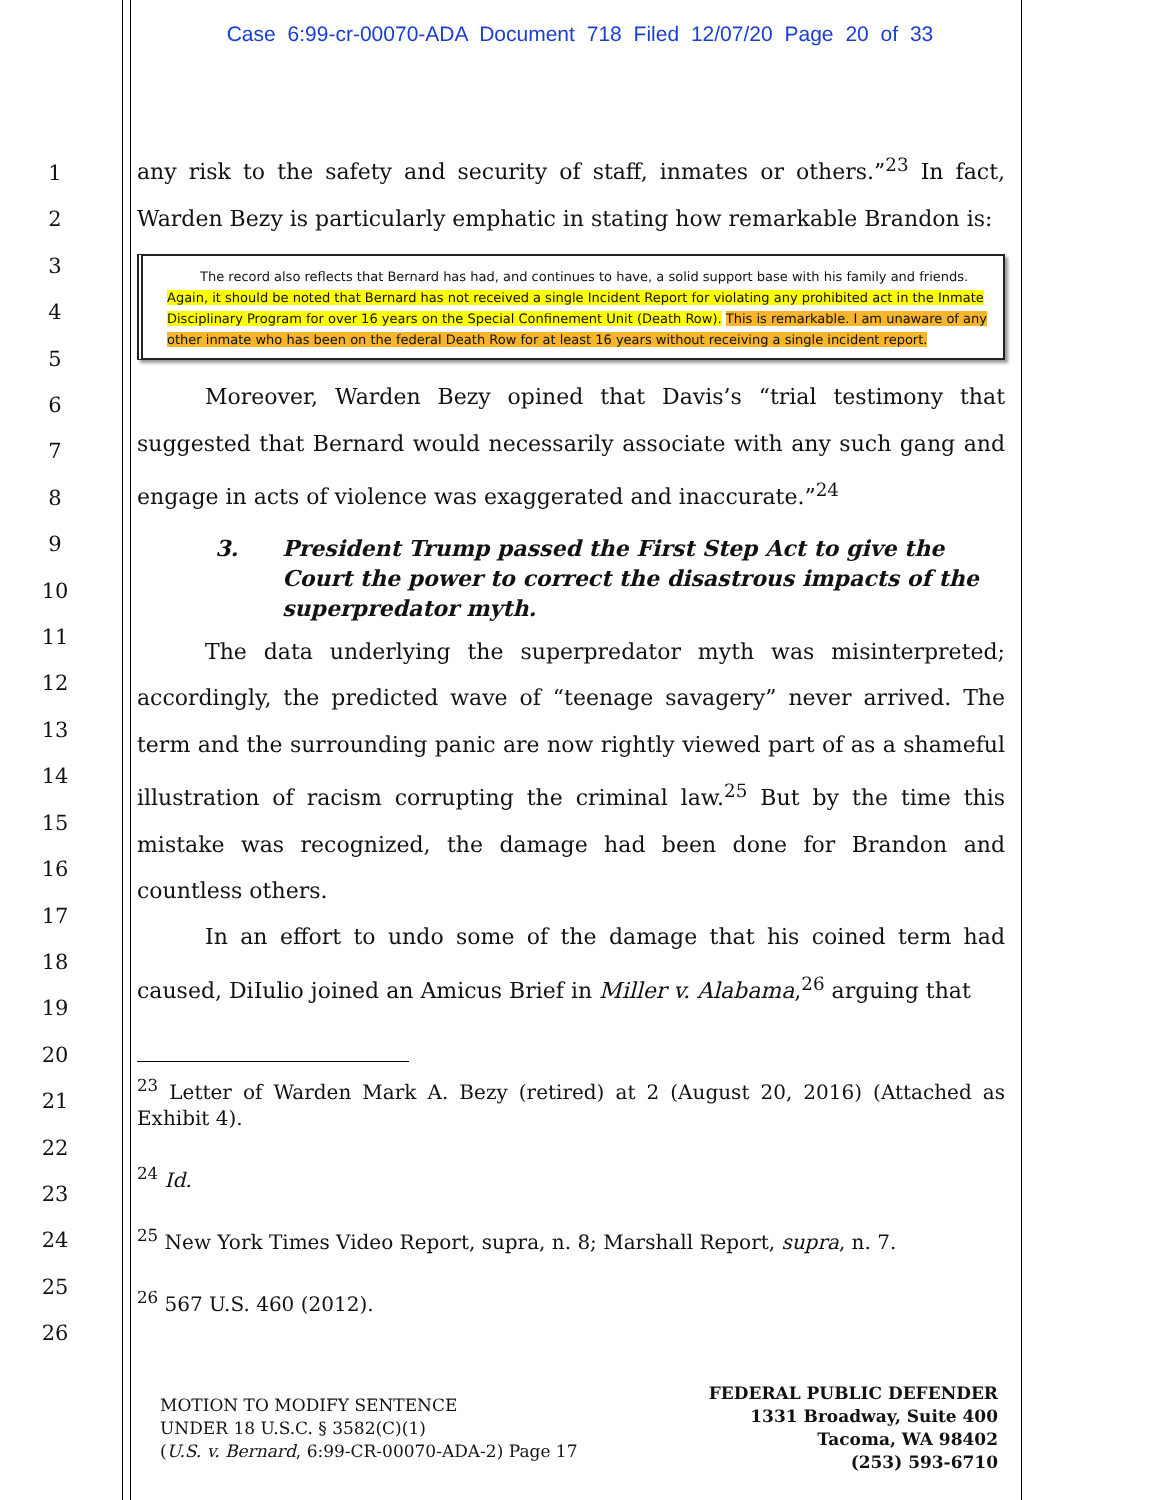Case 6:99-cr-00070-ADA Document 718 Filed 12/07/20 Page 20 of 33
1
2
3
4
5
6
7
8
9
10
11
12
13
14
15
16
17
18
19
20
21
22
23
24
25
26
any risk to the safety and security of staff, inmates or others.”<sup>23</sup> In fact, Warden Bezy is particularly emphatic in stating how remarkable Brandon is:
The record also reflects that Bernard has had, and continues to have, a solid support base with his family and friends. Again, it should be noted that Bernard has not received a single Incident Report for violating any prohibited act in the Inmate Disciplinary Program for over 16 years on the Special Confinement Unit (Death Row). This is remarkable. I am unaware of any other inmate who has been on the federal Death Row for at least 16 years without receiving a single incident report.
Moreover, Warden Bezy opined that Davis’s “trial testimony that suggested that Bernard would necessarily associate with any such gang and engage in acts of violence was exaggerated and inaccurate.”<sup>24</sup>
3. President Trump passed the First Step Act to give the Court the power to correct the disastrous impacts of the superpredator myth.
The data underlying the superpredator myth was misinterpreted; accordingly, the predicted wave of “teenage savagery” never arrived. The term and the surrounding panic are now rightly viewed part of as a shameful illustration of racism corrupting the criminal law.<sup>25</sup> But by the time this mistake was recognized, the damage had been done for Brandon and countless others.
In an effort to undo some of the damage that his coined term had caused, DiIulio joined an Amicus Brief in Miller v. Alabama,<sup>26</sup> arguing that
<sup>23</sup> Letter of Warden Mark A. Bezy (retired) at 2 (August 20, 2016) (Attached as Exhibit 4).
<sup>24</sup> Id.
<sup>25</sup> New York Times Video Report, supra, n. 8; Marshall Report, supra, n. 7.
<sup>26</sup> 567 U.S. 460 (2012).
MOTION TO MODIFY SENTENCE
UNDER 18 U.S.C. § 3582(C)(1)
(U.S. v. Bernard, 6:99-CR-00070-ADA-2) Page 17
FEDERAL PUBLIC DEFENDER
1331 Broadway, Suite 400
Tacoma, WA 98402
(253) 593-6710